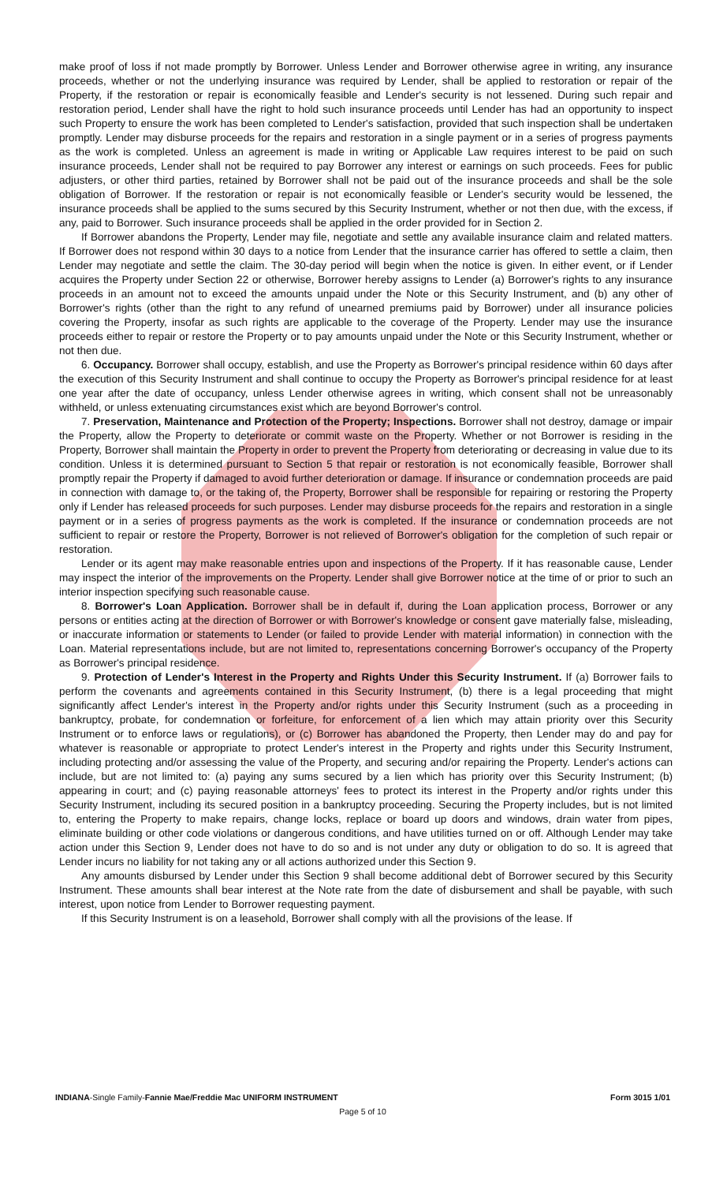make proof of loss if not made promptly by Borrower. Unless Lender and Borrower otherwise agree in writing, any insurance proceeds, whether or not the underlying insurance was required by Lender, shall be applied to restoration or repair of the Property, if the restoration or repair is economically feasible and Lender's security is not lessened. During such repair and restoration period, Lender shall have the right to hold such insurance proceeds until Lender has had an opportunity to inspect such Property to ensure the work has been completed to Lender's satisfaction, provided that such inspection shall be undertaken promptly. Lender may disburse proceeds for the repairs and restoration in a single payment or in a series of progress payments as the work is completed. Unless an agreement is made in writing or Applicable Law requires interest to be paid on such insurance proceeds, Lender shall not be required to pay Borrower any interest or earnings on such proceeds. Fees for public adjusters, or other third parties, retained by Borrower shall not be paid out of the insurance proceeds and shall be the sole obligation of Borrower. If the restoration or repair is not economically feasible or Lender's security would be lessened, the insurance proceeds shall be applied to the sums secured by this Security Instrument, whether or not then due, with the excess, if any, paid to Borrower. Such insurance proceeds shall be applied in the order provided for in Section 2.
If Borrower abandons the Property, Lender may file, negotiate and settle any available insurance claim and related matters. If Borrower does not respond within 30 days to a notice from Lender that the insurance carrier has offered to settle a claim, then Lender may negotiate and settle the claim. The 30-day period will begin when the notice is given. In either event, or if Lender acquires the Property under Section 22 or otherwise, Borrower hereby assigns to Lender (a) Borrower's rights to any insurance proceeds in an amount not to exceed the amounts unpaid under the Note or this Security Instrument, and (b) any other of Borrower's rights (other than the right to any refund of unearned premiums paid by Borrower) under all insurance policies covering the Property, insofar as such rights are applicable to the coverage of the Property. Lender may use the insurance proceeds either to repair or restore the Property or to pay amounts unpaid under the Note or this Security Instrument, whether or not then due.
6. Occupancy. Borrower shall occupy, establish, and use the Property as Borrower's principal residence within 60 days after the execution of this Security Instrument and shall continue to occupy the Property as Borrower's principal residence for at least one year after the date of occupancy, unless Lender otherwise agrees in writing, which consent shall not be unreasonably withheld, or unless extenuating circumstances exist which are beyond Borrower's control.
7. Preservation, Maintenance and Protection of the Property; Inspections. Borrower shall not destroy, damage or impair the Property, allow the Property to deteriorate or commit waste on the Property. Whether or not Borrower is residing in the Property, Borrower shall maintain the Property in order to prevent the Property from deteriorating or decreasing in value due to its condition. Unless it is determined pursuant to Section 5 that repair or restoration is not economically feasible, Borrower shall promptly repair the Property if damaged to avoid further deterioration or damage. If insurance or condemnation proceeds are paid in connection with damage to, or the taking of, the Property, Borrower shall be responsible for repairing or restoring the Property only if Lender has released proceeds for such purposes. Lender may disburse proceeds for the repairs and restoration in a single payment or in a series of progress payments as the work is completed. If the insurance or condemnation proceeds are not sufficient to repair or restore the Property, Borrower is not relieved of Borrower's obligation for the completion of such repair or restoration.
Lender or its agent may make reasonable entries upon and inspections of the Property. If it has reasonable cause, Lender may inspect the interior of the improvements on the Property. Lender shall give Borrower notice at the time of or prior to such an interior inspection specifying such reasonable cause.
8. Borrower's Loan Application. Borrower shall be in default if, during the Loan application process, Borrower or any persons or entities acting at the direction of Borrower or with Borrower's knowledge or consent gave materially false, misleading, or inaccurate information or statements to Lender (or failed to provide Lender with material information) in connection with the Loan. Material representations include, but are not limited to, representations concerning Borrower's occupancy of the Property as Borrower's principal residence.
9. Protection of Lender's Interest in the Property and Rights Under this Security Instrument. If (a) Borrower fails to perform the covenants and agreements contained in this Security Instrument, (b) there is a legal proceeding that might significantly affect Lender's interest in the Property and/or rights under this Security Instrument (such as a proceeding in bankruptcy, probate, for condemnation or forfeiture, for enforcement of a lien which may attain priority over this Security Instrument or to enforce laws or regulations), or (c) Borrower has abandoned the Property, then Lender may do and pay for whatever is reasonable or appropriate to protect Lender's interest in the Property and rights under this Security Instrument, including protecting and/or assessing the value of the Property, and securing and/or repairing the Property. Lender's actions can include, but are not limited to: (a) paying any sums secured by a lien which has priority over this Security Instrument; (b) appearing in court; and (c) paying reasonable attorneys' fees to protect its interest in the Property and/or rights under this Security Instrument, including its secured position in a bankruptcy proceeding. Securing the Property includes, but is not limited to, entering the Property to make repairs, change locks, replace or board up doors and windows, drain water from pipes, eliminate building or other code violations or dangerous conditions, and have utilities turned on or off. Although Lender may take action under this Section 9, Lender does not have to do so and is not under any duty or obligation to do so. It is agreed that Lender incurs no liability for not taking any or all actions authorized under this Section 9.
Any amounts disbursed by Lender under this Section 9 shall become additional debt of Borrower secured by this Security Instrument. These amounts shall bear interest at the Note rate from the date of disbursement and shall be payable, with such interest, upon notice from Lender to Borrower requesting payment.
If this Security Instrument is on a leasehold, Borrower shall comply with all the provisions of the lease. If
INDIANA-Single Family-Fannie Mae/Freddie Mac UNIFORM INSTRUMENT Form 3015 1/01
Page 5 of 10